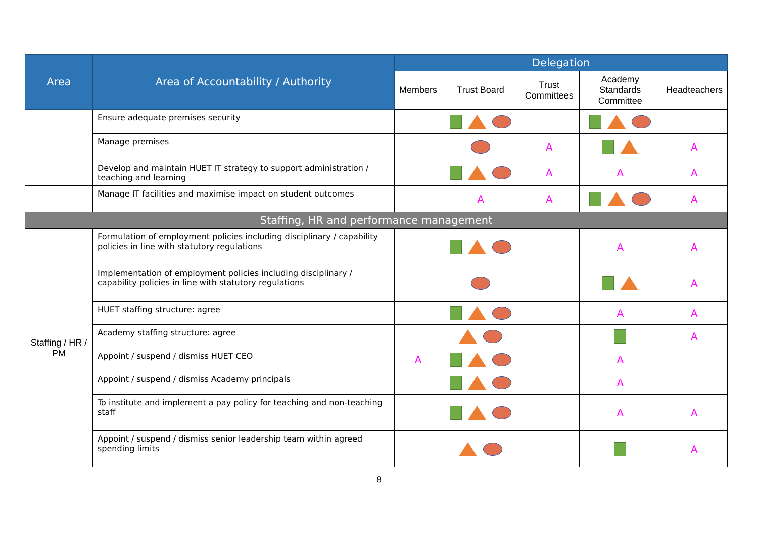| Area | Area of Accountability / Authority | Delegation | | | | |
| --- | --- | --- | --- | --- | --- | --- |
| | | Members | Trust Board | Trust Committees | Academy Standards Committee | Headteachers |
| | Ensure adequate premises security | | | | | |
| | Manage premises | | | A | | A |
| | Develop and maintain HUET IT strategy to support administration / teaching and learning | | | A | A | A |
| | Manage IT facilities and maximise impact on student outcomes | | A | A | | A |
| Staffing, HR and performance management | | | | | | |
| Staffing / HR / PM | Formulation of employment policies including disciplinary / capability policies in line with statutory regulations | | | | A | A |
| | Implementation of employment policies including disciplinary / capability policies in line with statutory regulations | | | | | A |
| | HUET staffing structure: agree | | | | A | A |
| | Academy staffing structure: agree | | | | | A |
| | Appoint / suspend / dismiss HUET CEO | A | | | A | |
| | Appoint / suspend / dismiss Academy principals | | | | A | |
| | To institute and implement a pay policy for teaching and non-teaching staff | | | | A | A |
| | Appoint / suspend / dismiss senior leadership team within agreed spending limits | | | | | A |
8